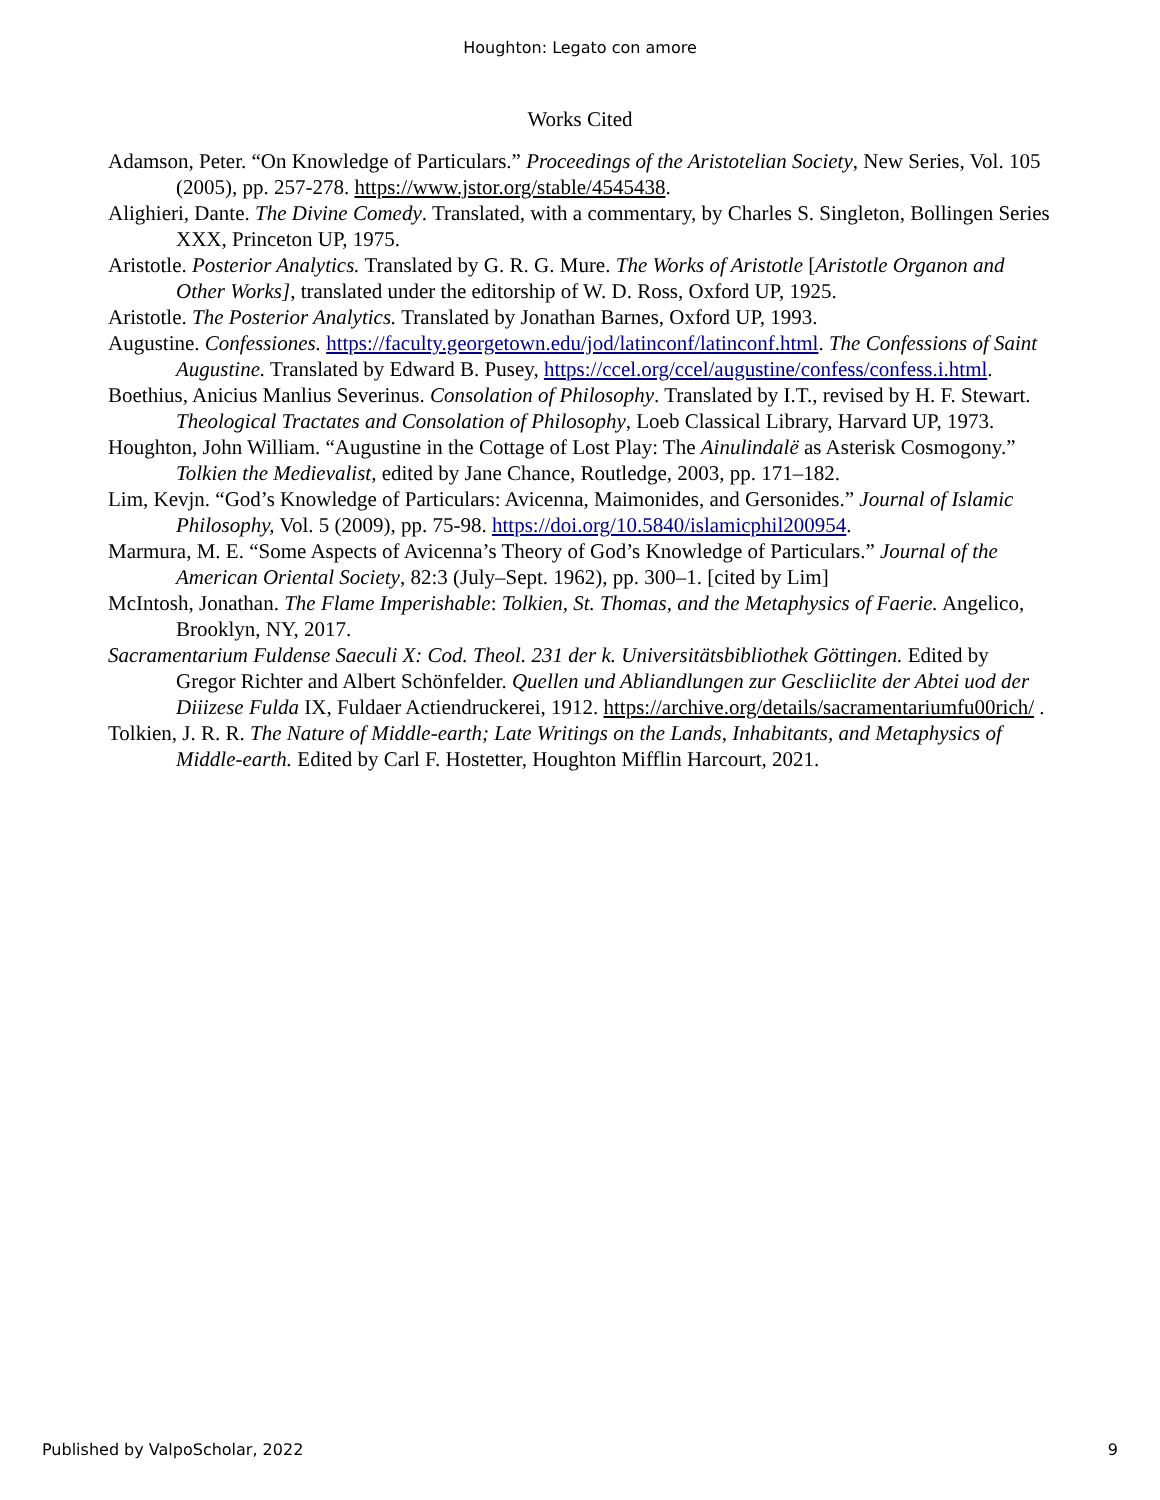Houghton: Legato con amore
Works Cited
Adamson, Peter. “On Knowledge of Particulars.” Proceedings of the Aristotelian Society, New Series, Vol. 105 (2005), pp. 257-278. https://www.jstor.org/stable/4545438.
Alighieri, Dante. The Divine Comedy. Translated, with a commentary, by Charles S. Singleton, Bollingen Series XXX, Princeton UP, 1975.
Aristotle. Posterior Analytics. Translated by G. R. G. Mure. The Works of Aristotle [Aristotle Organon and Other Works], translated under the editorship of W. D. Ross, Oxford UP, 1925.
Aristotle. The Posterior Analytics. Translated by Jonathan Barnes, Oxford UP, 1993.
Augustine. Confessiones. https://faculty.georgetown.edu/jod/latinconf/latinconf.html. The Confessions of Saint Augustine. Translated by Edward B. Pusey, https://ccel.org/ccel/augustine/confess/confess.i.html.
Boethius, Anicius Manlius Severinus. Consolation of Philosophy. Translated by I.T., revised by H. F. Stewart. Theological Tractates and Consolation of Philosophy, Loeb Classical Library, Harvard UP, 1973.
Houghton, John William. “Augustine in the Cottage of Lost Play: The Ainulindalë as Asterisk Cosmogony.” Tolkien the Medievalist, edited by Jane Chance, Routledge, 2003, pp. 171–182.
Lim, Kevjn. “God’s Knowledge of Particulars: Avicenna, Maimonides, and Gersonides.” Journal of Islamic Philosophy, Vol. 5 (2009), pp. 75-98. https://doi.org/10.5840/islamicphil200954.
Marmura, M. E. “Some Aspects of Avicenna’s Theory of God’s Knowledge of Particulars.” Journal of the American Oriental Society, 82:3 (July–Sept. 1962), pp. 300–1. [cited by Lim]
McIntosh, Jonathan. The Flame Imperishable: Tolkien, St. Thomas, and the Metaphysics of Faerie. Angelico, Brooklyn, NY, 2017.
Sacramentarium Fuldense Saeculi X: Cod. Theol. 231 der k. Universitätsbibliothek Göttingen. Edited by Gregor Richter and Albert Schönfelder. Quellen und Abliandlungen zur Gescliiclite der Abtei uod der Diiizese Fulda IX, Fuldaer Actiendruckerei, 1912. https://archive.org/details/sacramentariumfu00rich/ .
Tolkien, J. R. R. The Nature of Middle-earth; Late Writings on the Lands, Inhabitants, and Metaphysics of Middle-earth. Edited by Carl F. Hostetter, Houghton Mifflin Harcourt, 2021.
Published by ValpoScholar, 2022 9